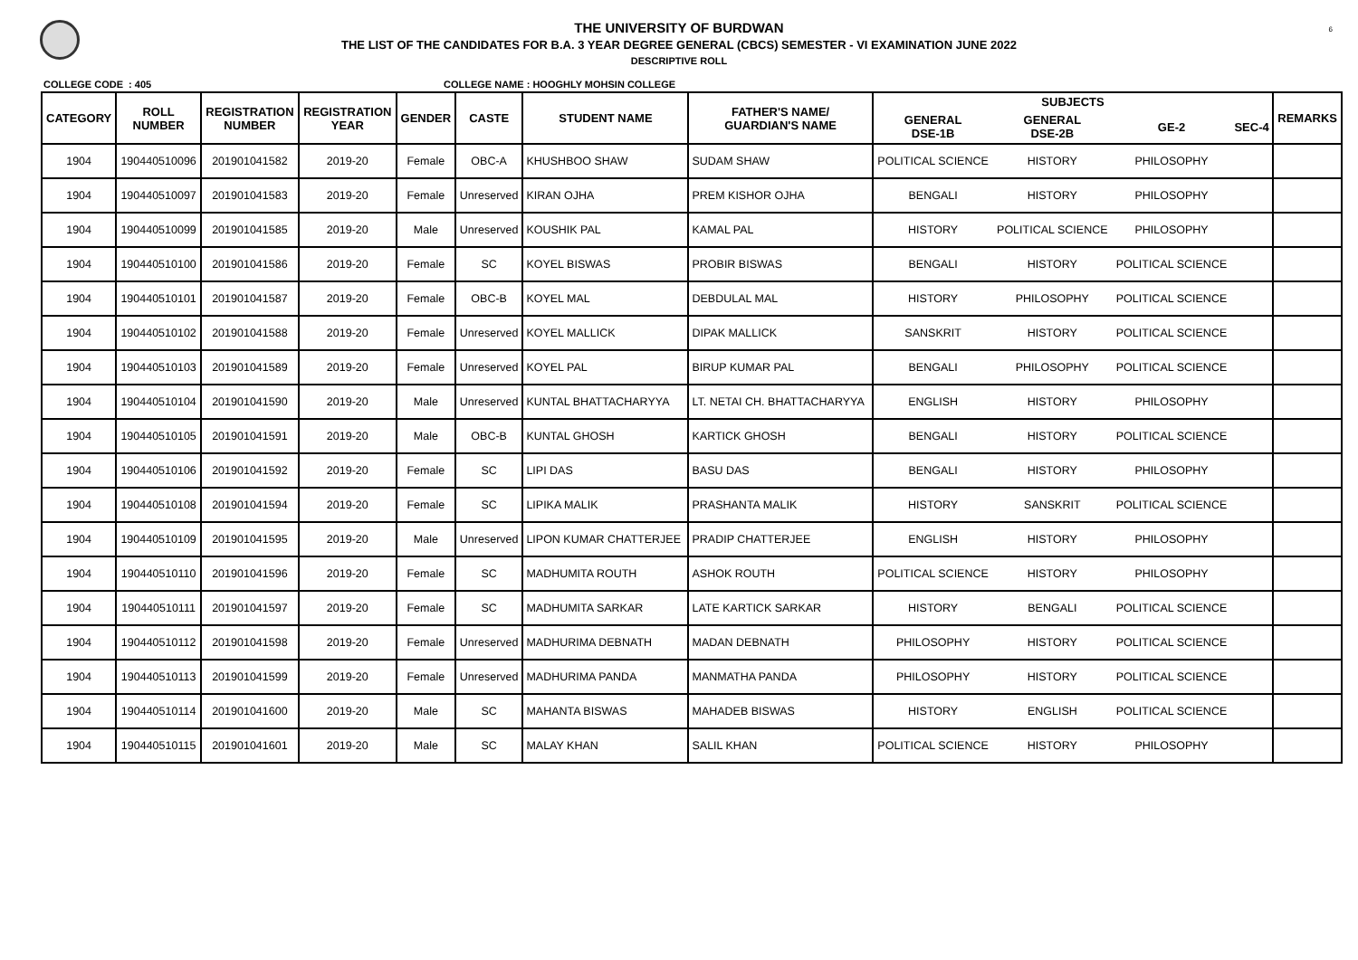6
THE UNIVERSITY OF BURDWAN
THE LIST OF THE CANDIDATES FOR B.A. 3 YEAR DEGREE GENERAL (CBCS) SEMESTER - VI EXAMINATION JUNE 2022
DESCRIPTIVE ROLL
COLLEGE CODE : 405 COLLEGE NAME : HOOGHLY MOHSIN COLLEGE
| CATEGORY | ROLL NUMBER | REGISTRATION NUMBER | REGISTRATION YEAR | GENDER | CASTE | STUDENT NAME | FATHER'S NAME/ GUARDIAN'S NAME | SUBJECTS | | | | REMARKS |
| --- | --- | --- | --- | --- | --- | --- | --- | --- | --- | --- | --- | --- |
| | | | | | | | | GENERAL DSE-1B | GENERAL DSE-2B | GE-2 | SEC-4 | |
| 1904 | 190440510096 | 201901041582 | 2019-20 | Female | OBC-A | KHUSHBOO SHAW | SUDAM SHAW | POLITICAL SCIENCE | HISTORY | PHILOSOPHY | | |
| 1904 | 190440510097 | 201901041583 | 2019-20 | Female | Unreserved | KIRAN OJHA | PREM KISHOR OJHA | BENGALI | HISTORY | PHILOSOPHY | | |
| 1904 | 190440510099 | 201901041585 | 2019-20 | Male | Unreserved | KOUSHIK PAL | KAMAL PAL | HISTORY | POLITICAL SCIENCE | PHILOSOPHY | | |
| 1904 | 190440510100 | 201901041586 | 2019-20 | Female | SC | KOYEL BISWAS | PROBIR BISWAS | BENGALI | HISTORY | POLITICAL SCIENCE | | |
| 1904 | 190440510101 | 201901041587 | 2019-20 | Female | OBC-B | KOYEL MAL | DEBDULAL MAL | HISTORY | PHILOSOPHY | POLITICAL SCIENCE | | |
| 1904 | 190440510102 | 201901041588 | 2019-20 | Female | Unreserved | KOYEL MALLICK | DIPAK MALLICK | SANSKRIT | HISTORY | POLITICAL SCIENCE | | |
| 1904 | 190440510103 | 201901041589 | 2019-20 | Female | Unreserved | KOYEL PAL | BIRUP KUMAR PAL | BENGALI | PHILOSOPHY | POLITICAL SCIENCE | | |
| 1904 | 190440510104 | 201901041590 | 2019-20 | Male | Unreserved | KUNTAL BHATTACHARYYA | LT. NETAI CH. BHATTACHARYYA | ENGLISH | HISTORY | PHILOSOPHY | | |
| 1904 | 190440510105 | 201901041591 | 2019-20 | Male | OBC-B | KUNTAL GHOSH | KARTICK GHOSH | BENGALI | HISTORY | POLITICAL SCIENCE | | |
| 1904 | 190440510106 | 201901041592 | 2019-20 | Female | SC | LIPI DAS | BASU DAS | BENGALI | HISTORY | PHILOSOPHY | | |
| 1904 | 190440510108 | 201901041594 | 2019-20 | Female | SC | LIPIKA MALIK | PRASHANTA MALIK | HISTORY | SANSKRIT | POLITICAL SCIENCE | | |
| 1904 | 190440510109 | 201901041595 | 2019-20 | Male | Unreserved | LIPON KUMAR CHATTERJEE | PRADIP CHATTERJEE | ENGLISH | HISTORY | PHILOSOPHY | | |
| 1904 | 190440510110 | 201901041596 | 2019-20 | Female | SC | MADHUMITA ROUTH | ASHOK ROUTH | POLITICAL SCIENCE | HISTORY | PHILOSOPHY | | |
| 1904 | 190440510111 | 201901041597 | 2019-20 | Female | SC | MADHUMITA SARKAR | LATE KARTICK SARKAR | HISTORY | BENGALI | POLITICAL SCIENCE | | |
| 1904 | 190440510112 | 201901041598 | 2019-20 | Female | Unreserved | MADHURIMA DEBNATH | MADAN DEBNATH | PHILOSOPHY | HISTORY | POLITICAL SCIENCE | | |
| 1904 | 190440510113 | 201901041599 | 2019-20 | Female | Unreserved | MADHURIMA PANDA | MANMATHA PANDA | PHILOSOPHY | HISTORY | POLITICAL SCIENCE | | |
| 1904 | 190440510114 | 201901041600 | 2019-20 | Male | SC | MAHANTA BISWAS | MAHADEB BISWAS | HISTORY | ENGLISH | POLITICAL SCIENCE | | |
| 1904 | 190440510115 | 201901041601 | 2019-20 | Male | SC | MALAY KHAN | SALIL KHAN | POLITICAL SCIENCE | HISTORY | PHILOSOPHY | | |